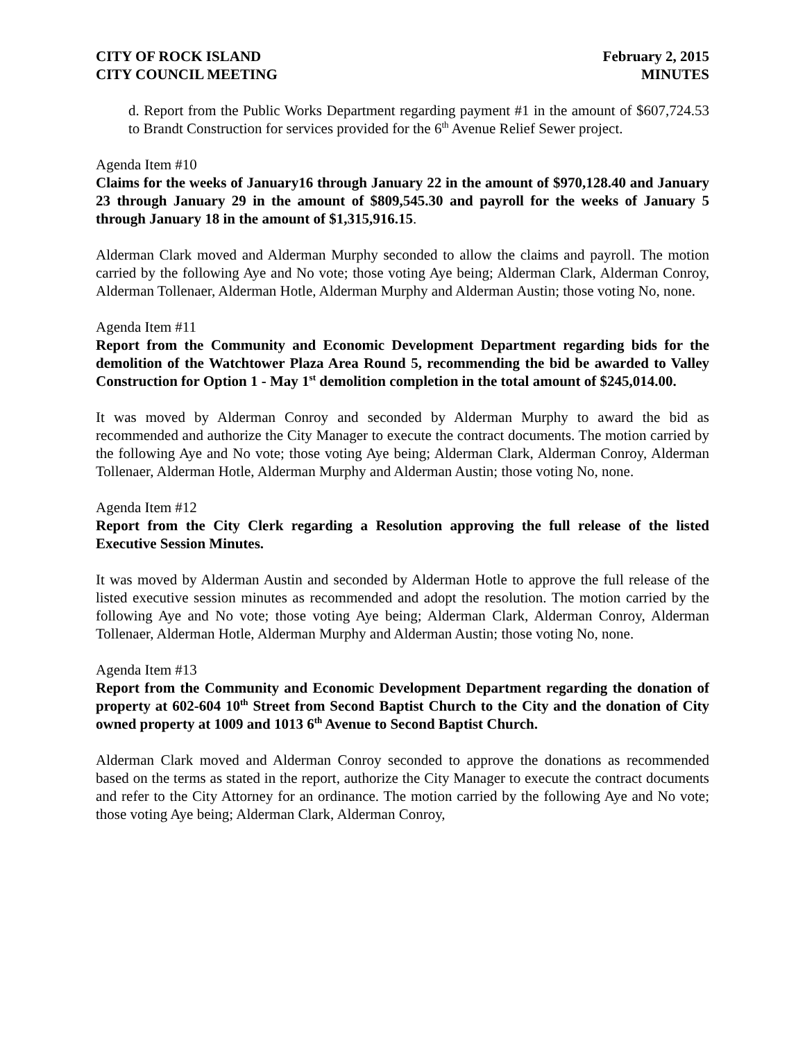CITY OF ROCK ISLAND
CITY COUNCIL MEETING
February 2, 2015
MINUTES
d. Report from the Public Works Department regarding payment #1 in the amount of $607,724.53 to Brandt Construction for services provided for the 6<sup>th</sup> Avenue Relief Sewer project.
Agenda Item #10
Claims for the weeks of January16 through January 22 in the amount of $970,128.40 and January 23 through January 29 in the amount of $809,545.30 and payroll for the weeks of January 5 through January 18 in the amount of $1,315,916.15.
Alderman Clark moved and Alderman Murphy seconded to allow the claims and payroll. The motion carried by the following Aye and No vote; those voting Aye being; Alderman Clark, Alderman Conroy, Alderman Tollenaer, Alderman Hotle, Alderman Murphy and Alderman Austin; those voting No, none.
Agenda Item #11
Report from the Community and Economic Development Department regarding bids for the demolition of the Watchtower Plaza Area Round 5, recommending the bid be awarded to Valley Construction for Option 1 - May 1<sup>st</sup> demolition completion in the total amount of $245,014.00.
It was moved by Alderman Conroy and seconded by Alderman Murphy to award the bid as recommended and authorize the City Manager to execute the contract documents. The motion carried by the following Aye and No vote; those voting Aye being; Alderman Clark, Alderman Conroy, Alderman Tollenaer, Alderman Hotle, Alderman Murphy and Alderman Austin; those voting No, none.
Agenda Item #12
Report from the City Clerk regarding a Resolution approving the full release of the listed Executive Session Minutes.
It was moved by Alderman Austin and seconded by Alderman Hotle to approve the full release of the listed executive session minutes as recommended and adopt the resolution. The motion carried by the following Aye and No vote; those voting Aye being; Alderman Clark, Alderman Conroy, Alderman Tollenaer, Alderman Hotle, Alderman Murphy and Alderman Austin; those voting No, none.
Agenda Item #13
Report from the Community and Economic Development Department regarding the donation of property at 602-604 10<sup>th</sup> Street from Second Baptist Church to the City and the donation of City owned property at 1009 and 1013 6<sup>th</sup> Avenue to Second Baptist Church.
Alderman Clark moved and Alderman Conroy seconded to approve the donations as recommended based on the terms as stated in the report, authorize the City Manager to execute the contract documents and refer to the City Attorney for an ordinance. The motion carried by the following Aye and No vote; those voting Aye being; Alderman Clark, Alderman Conroy,